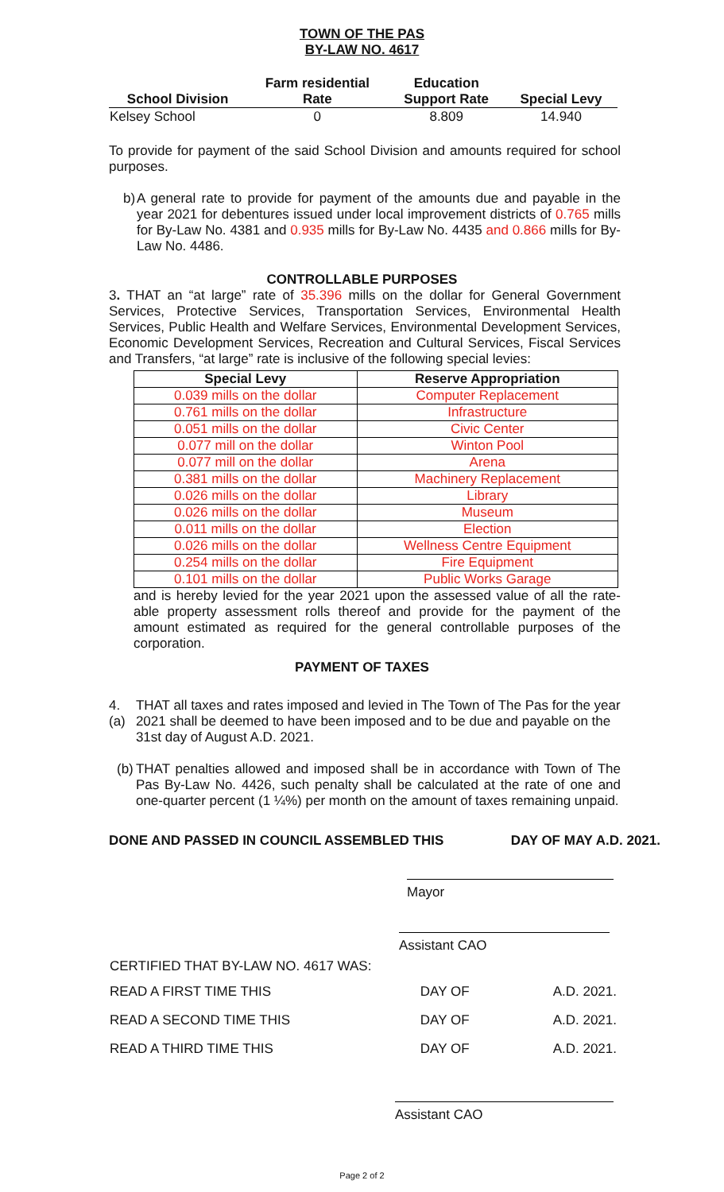TOWN OF THE PAS
BY-LAW NO. 4617
| School Division | Farm residential Rate | Education Support Rate | Special Levy |
| --- | --- | --- | --- |
| Kelsey School | 0 | 8.809 | 14.940 |
To provide for payment of the said School Division and amounts required for school purposes.
b) A general rate to provide for payment of the amounts due and payable in the year 2021 for debentures issued under local improvement districts of 0.765 mills for By-Law No. 4381 and 0.935 mills for By-Law No. 4435 and 0.866 mills for By-Law No. 4486.
CONTROLLABLE PURPOSES
3. THAT an “at large” rate of 35.396 mills on the dollar for General Government Services, Protective Services, Transportation Services, Environmental Health Services, Public Health and Welfare Services, Environmental Development Services, Economic Development Services, Recreation and Cultural Services, Fiscal Services and Transfers, “at large” rate is inclusive of the following special levies:
| Special Levy | Reserve Appropriation |
| --- | --- |
| 0.039 mills on the dollar | Computer Replacement |
| 0.761 mills on the dollar | Infrastructure |
| 0.051 mills on the dollar | Civic Center |
| 0.077 mill on the dollar | Winton Pool |
| 0.077 mill on the dollar | Arena |
| 0.381 mills on the dollar | Machinery Replacement |
| 0.026 mills on the dollar | Library |
| 0.026 mills on the dollar | Museum |
| 0.011 mills on the dollar | Election |
| 0.026 mills on the dollar | Wellness Centre Equipment |
| 0.254 mills on the dollar | Fire Equipment |
| 0.101 mills on the dollar | Public Works Garage |
and is hereby levied for the year 2021 upon the assessed value of all the rate-able property assessment rolls thereof and provide for the payment of the amount estimated as required for the general controllable purposes of the corporation.
PAYMENT OF TAXES
4. (a) THAT all taxes and rates imposed and levied in The Town of The Pas for the year 2021 shall be deemed to have been imposed and to be due and payable on the 31st day of August A.D. 2021.
(b) THAT penalties allowed and imposed shall be in accordance with Town of The Pas By-Law No. 4426, such penalty shall be calculated at the rate of one and one-quarter percent (1 ¼%) per month on the amount of taxes remaining unpaid.
DONE AND PASSED IN COUNCIL ASSEMBLED THIS DAY OF MAY A.D. 2021.
Mayor
Assistant CAO
| CERTIFIED THAT BY-LAW NO. 4617 WAS: | | |
| READ A FIRST TIME THIS | DAY OF | A.D. 2021. |
| READ A SECOND TIME THIS | DAY OF | A.D. 2021. |
| READ A THIRD TIME THIS | DAY OF | A.D. 2021. |
Assistant CAO
Page 2 of 2